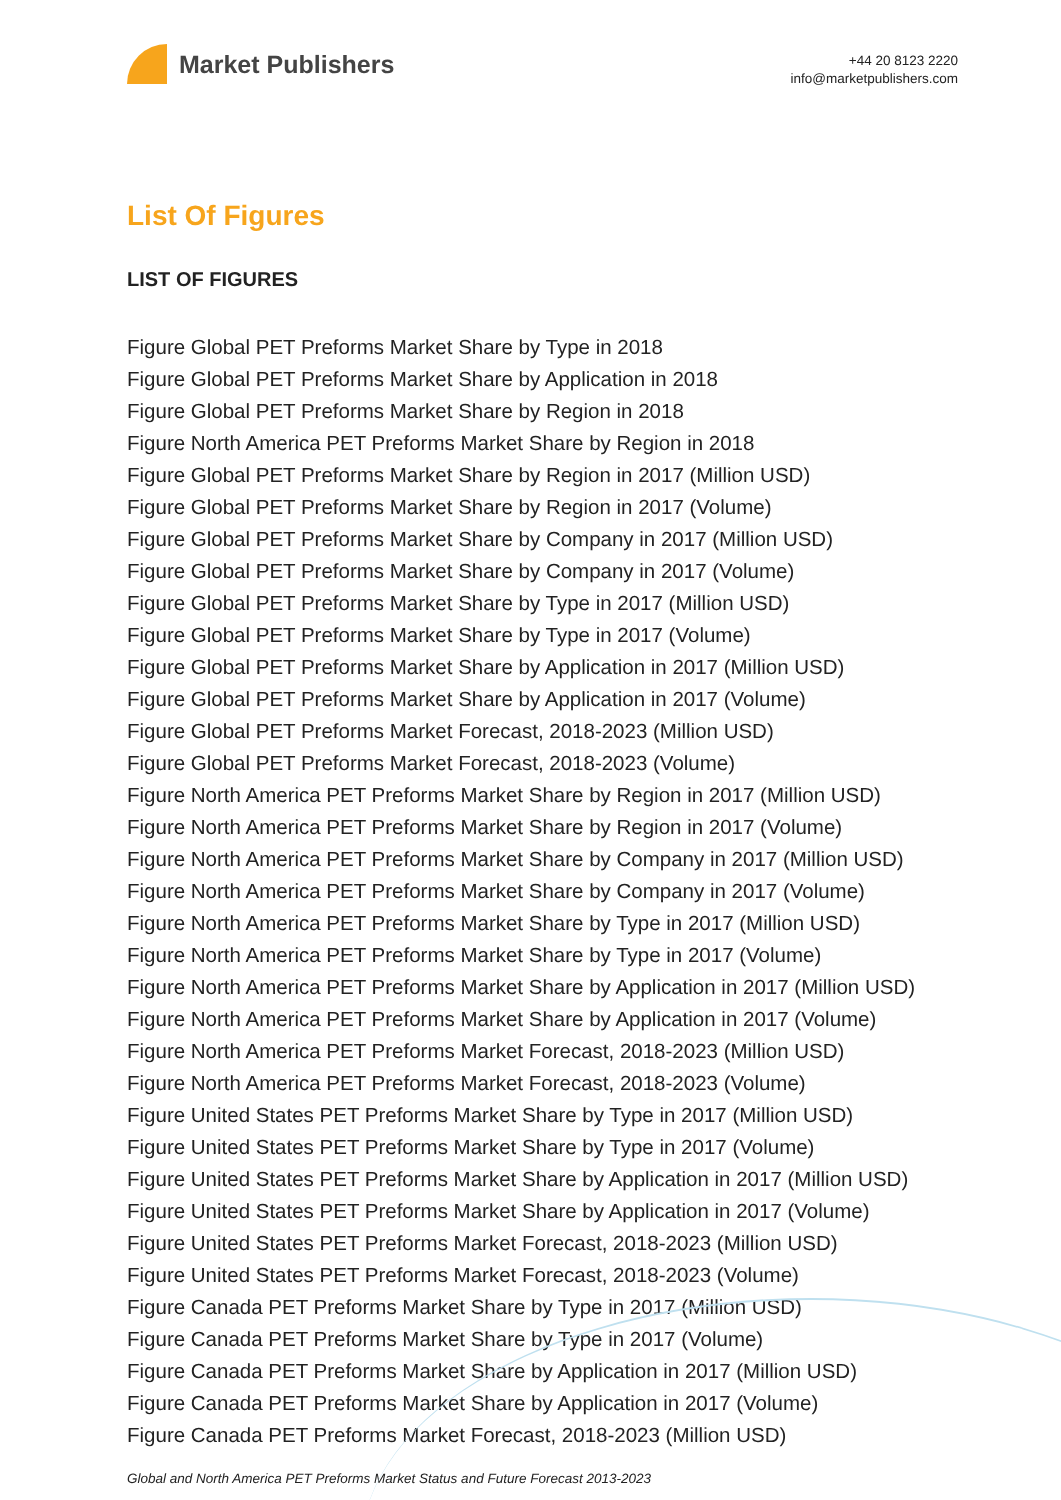Market Publishers
+44 20 8123 2220
info@marketpublishers.com
List Of Figures
LIST OF FIGURES
Figure Global PET Preforms Market Share by Type in 2018
Figure Global PET Preforms Market Share by Application in 2018
Figure Global PET Preforms Market Share by Region in 2018
Figure North America PET Preforms Market Share by Region in 2018
Figure Global PET Preforms Market Share by Region in 2017 (Million USD)
Figure Global PET Preforms Market Share by Region in 2017 (Volume)
Figure Global PET Preforms Market Share by Company in 2017 (Million USD)
Figure Global PET Preforms Market Share by Company in 2017 (Volume)
Figure Global PET Preforms Market Share by Type in 2017 (Million USD)
Figure Global PET Preforms Market Share by Type in 2017 (Volume)
Figure Global PET Preforms Market Share by Application in 2017 (Million USD)
Figure Global PET Preforms Market Share by Application in 2017 (Volume)
Figure Global PET Preforms Market Forecast, 2018-2023 (Million USD)
Figure Global PET Preforms Market Forecast, 2018-2023 (Volume)
Figure North America PET Preforms Market Share by Region in 2017 (Million USD)
Figure North America PET Preforms Market Share by Region in 2017 (Volume)
Figure North America PET Preforms Market Share by Company in 2017 (Million USD)
Figure North America PET Preforms Market Share by Company in 2017 (Volume)
Figure North America PET Preforms Market Share by Type in 2017 (Million USD)
Figure North America PET Preforms Market Share by Type in 2017 (Volume)
Figure North America PET Preforms Market Share by Application in 2017 (Million USD)
Figure North America PET Preforms Market Share by Application in 2017 (Volume)
Figure North America PET Preforms Market Forecast, 2018-2023 (Million USD)
Figure North America PET Preforms Market Forecast, 2018-2023 (Volume)
Figure United States PET Preforms Market Share by Type in 2017 (Million USD)
Figure United States PET Preforms Market Share by Type in 2017 (Volume)
Figure United States PET Preforms Market Share by Application in 2017 (Million USD)
Figure United States PET Preforms Market Share by Application in 2017 (Volume)
Figure United States PET Preforms Market Forecast, 2018-2023 (Million USD)
Figure United States PET Preforms Market Forecast, 2018-2023 (Volume)
Figure Canada PET Preforms Market Share by Type in 2017 (Million USD)
Figure Canada PET Preforms Market Share by Type in 2017 (Volume)
Figure Canada PET Preforms Market Share by Application in 2017 (Million USD)
Figure Canada PET Preforms Market Share by Application in 2017 (Volume)
Figure Canada PET Preforms Market Forecast, 2018-2023 (Million USD)
Global and North America PET Preforms Market Status and Future Forecast 2013-2023